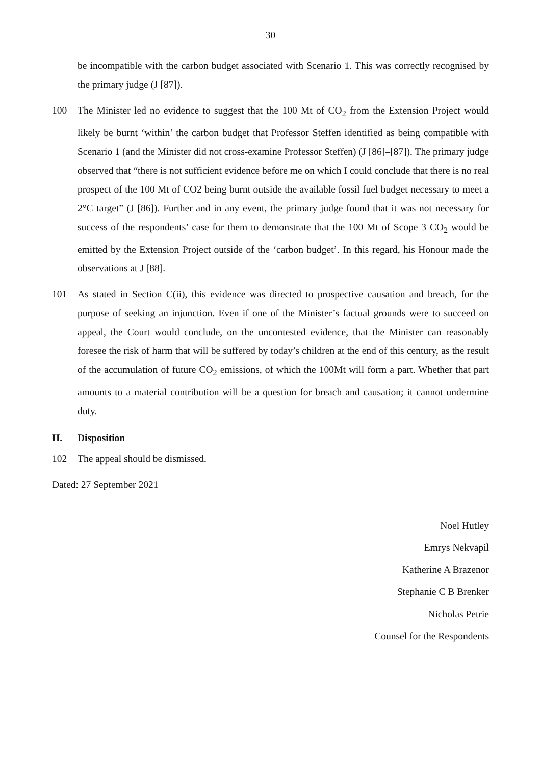30
be incompatible with the carbon budget associated with Scenario 1. This was correctly recognised by the primary judge (J [87]).
100 The Minister led no evidence to suggest that the 100 Mt of CO<sub>2</sub> from the Extension Project would likely be burnt ‘within’ the carbon budget that Professor Steffen identified as being compatible with Scenario 1 (and the Minister did not cross-examine Professor Steffen) (J [86]–[87]). The primary judge observed that “there is not sufficient evidence before me on which I could conclude that there is no real prospect of the 100 Mt of CO2 being burnt outside the available fossil fuel budget necessary to meet a 2°C target” (J [86]). Further and in any event, the primary judge found that it was not necessary for success of the respondents’ case for them to demonstrate that the 100 Mt of Scope 3 CO<sub>2</sub> would be emitted by the Extension Project outside of the ‘carbon budget’. In this regard, his Honour made the observations at J [88].
101 As stated in Section C(ii), this evidence was directed to prospective causation and breach, for the purpose of seeking an injunction. Even if one of the Minister’s factual grounds were to succeed on appeal, the Court would conclude, on the uncontested evidence, that the Minister can reasonably foresee the risk of harm that will be suffered by today’s children at the end of this century, as the result of the accumulation of future CO<sub>2</sub> emissions, of which the 100Mt will form a part. Whether that part amounts to a material contribution will be a question for breach and causation; it cannot undermine duty.
H. Disposition
102 The appeal should be dismissed.
Dated: 27 September 2021
Noel Hutley
Emrys Nekvapil
Katherine A Brazenor
Stephanie C B Brenker
Nicholas Petrie
Counsel for the Respondents